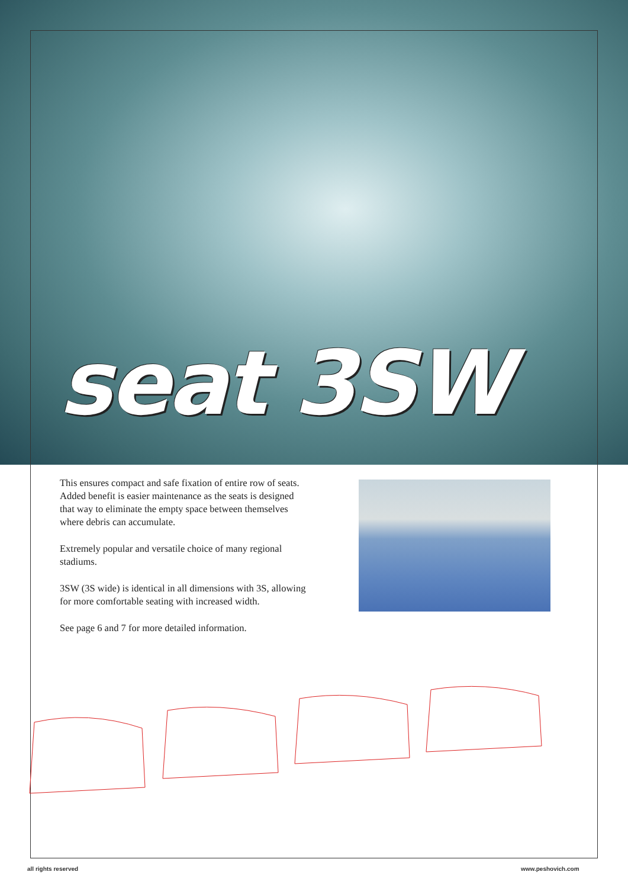seat 3SW
This ensures compact and safe fixation of entire row of seats. Added benefit is easier maintenance as the seats is designed that way to eliminate the empty space between themselves where debris can accumulate.
Extremely popular and versatile choice of many regional stadiums.
3SW (3S wide) is identical in all dimensions with 3S, allowing for more comfortable seating with increased width.
See page 6 and 7 for more detailed information.
all rights reserved www.peshovich.com